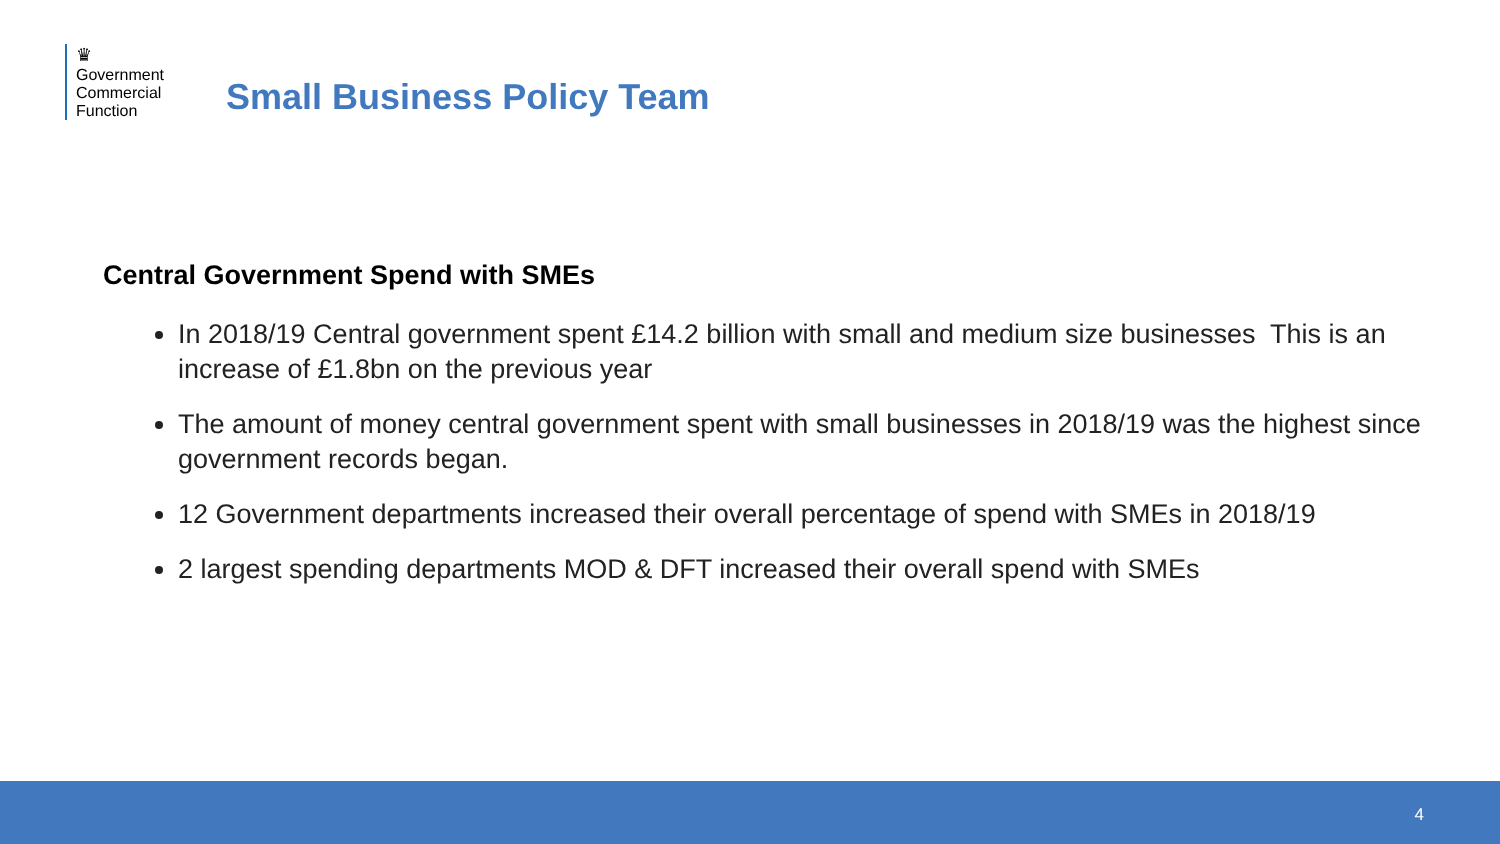♛
Government
Commercial
Function
Small Business Policy Team
Central Government Spend with SMEs
In 2018/19 Central government spent £14.2 billion with small and medium size businesses This is an increase of £1.8bn on the previous year
The amount of money central government spent with small businesses in 2018/19 was the highest since government records began.
12 Government departments increased their overall percentage of spend with SMEs in 2018/19
2 largest spending departments MOD & DFT increased their overall spend with SMEs
4